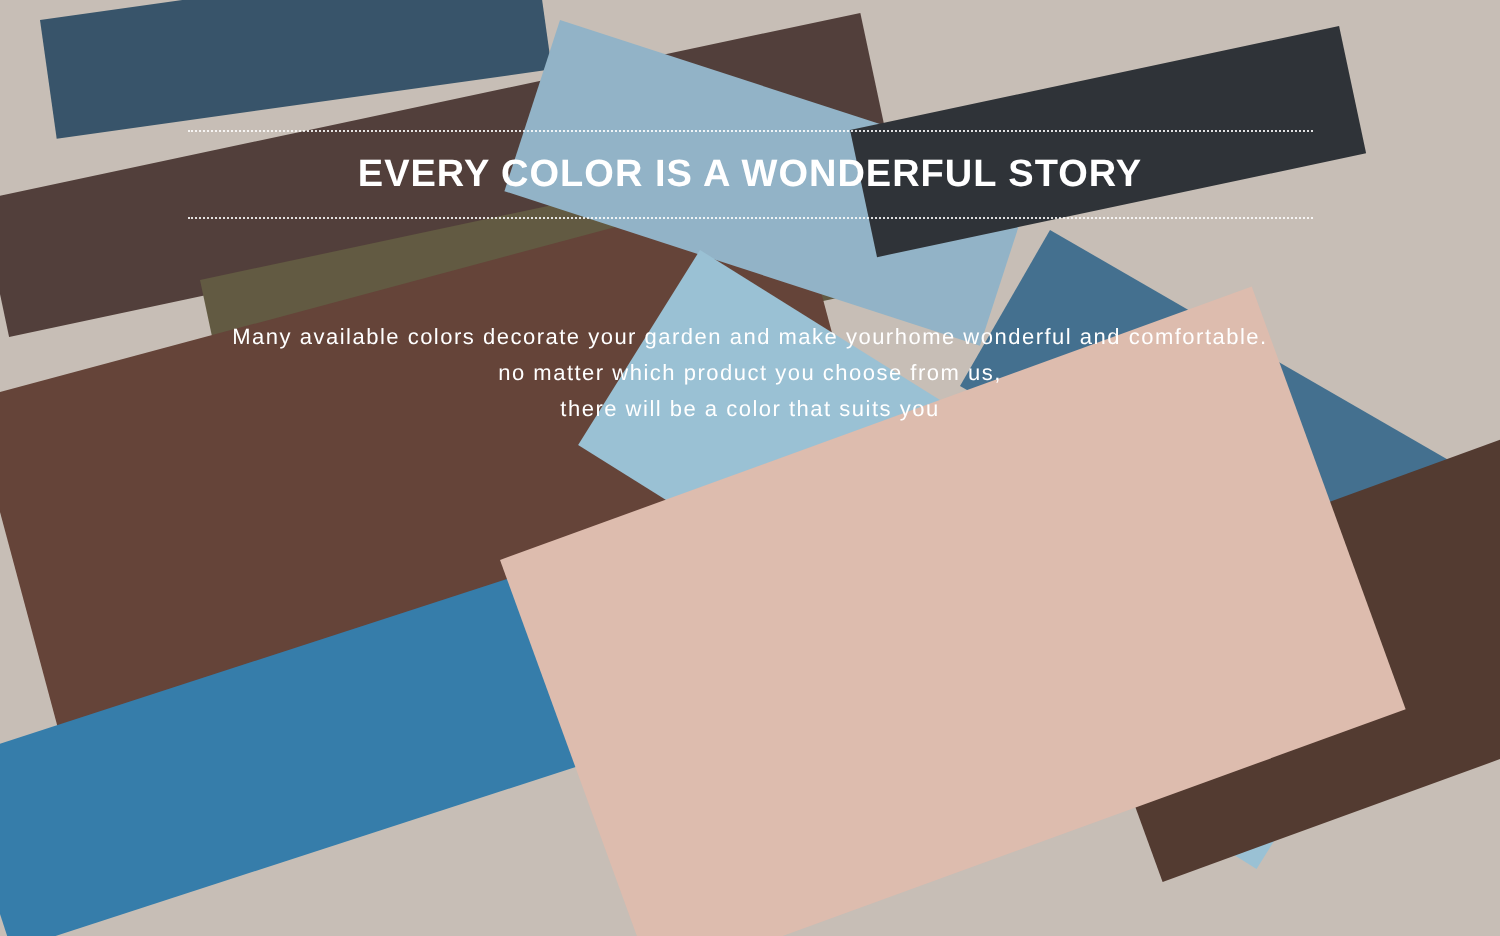EVERY COLOR IS A WONDERFUL STORY
Many available colors decorate your garden and make yourhome wonderful and comfortable.
no matter which product you choose from us,
there will be a color that suits you